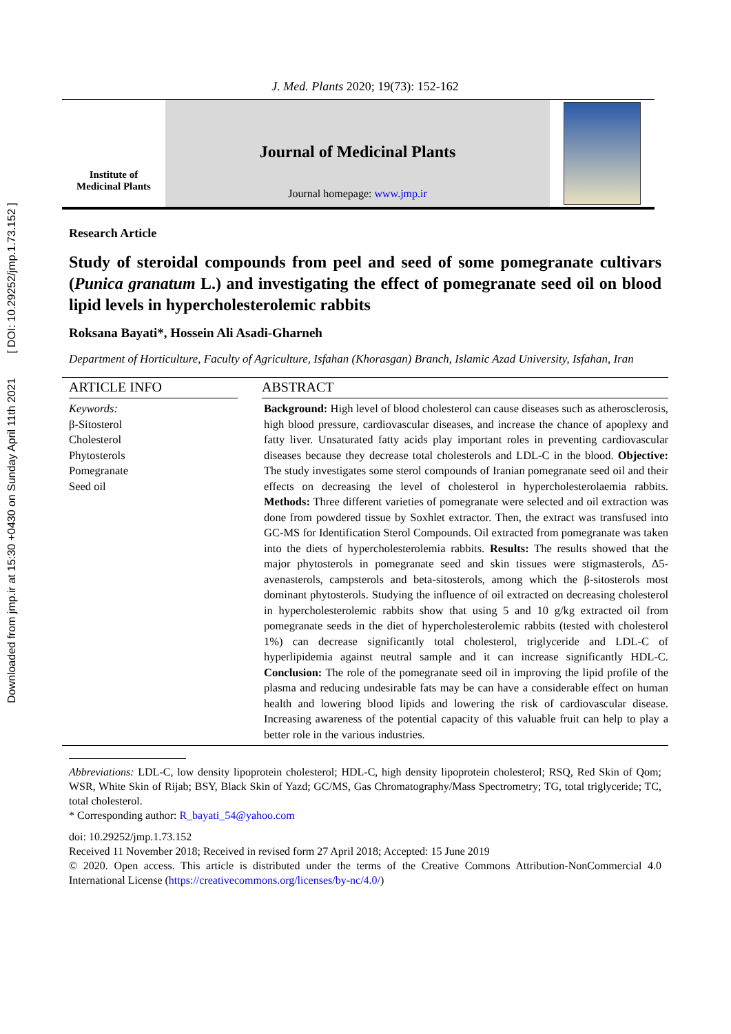Downloaded from jmp.ir at 15:30 +0430 on Sunday April 11th 2021 [ DOI: 10.29252/jmp.1.73.152 ]
J. Med. Plants 2020; 19(73): 152-162
Institute of
Medicinal Plants
Journal of Medicinal Plants
Journal homepage: www.jmp.ir
Research Article
Study of steroidal compounds from peel and seed of some pomegranate cultivars (Punica granatum L.) and investigating the effect of pomegranate seed oil on blood lipid levels in hypercholesterolemic rabbits
Roksana Bayati*, Hossein Ali Asadi-Gharneh
Department of Horticulture, Faculty of Agriculture, Isfahan (Khorasgan) Branch, Islamic Azad University, Isfahan, Iran
ARTICLE INFO
Keywords:
β-Sitosterol
Cholesterol
Phytosterols
Pomegranate
Seed oil
ABSTRACT
Background: High level of blood cholesterol can cause diseases such as atherosclerosis, high blood pressure, cardiovascular diseases, and increase the chance of apoplexy and fatty liver. Unsaturated fatty acids play important roles in preventing cardiovascular diseases because they decrease total cholesterols and LDL-C in the blood. Objective: The study investigates some sterol compounds of Iranian pomegranate seed oil and their effects on decreasing the level of cholesterol in hypercholesterolaemia rabbits. Methods: Three different varieties of pomegranate were selected and oil extraction was done from powdered tissue by Soxhlet extractor. Then, the extract was transfused into GC-MS for Identification Sterol Compounds. Oil extracted from pomegranate was taken into the diets of hypercholesterolemia rabbits. Results: The results showed that the major phytosterols in pomegranate seed and skin tissues were stigmasterols, Δ5-avenasterols, campsterols and beta-sitosterols, among which the β-sitosterols most dominant phytosterols. Studying the influence of oil extracted on decreasing cholesterol in hypercholesterolemic rabbits show that using 5 and 10 g/kg extracted oil from pomegranate seeds in the diet of hypercholesterolemic rabbits (tested with cholesterol 1%) can decrease significantly total cholesterol, triglyceride and LDL-C of hyperlipidemia against neutral sample and it can increase significantly HDL-C. Conclusion: The role of the pomegranate seed oil in improving the lipid profile of the plasma and reducing undesirable fats may be can have a considerable effect on human health and lowering blood lipids and lowering the risk of cardiovascular disease. Increasing awareness of the potential capacity of this valuable fruit can help to play a better role in the various industries.
Abbreviations: LDL-C, low density lipoprotein cholesterol; HDL-C, high density lipoprotein cholesterol; RSQ, Red Skin of Qom; WSR, White Skin of Rijab; BSY, Black Skin of Yazd; GC/MS, Gas Chromatography/Mass Spectrometry; TG, total triglyceride; TC, total cholesterol.
* Corresponding author: R_bayati_54@yahoo.com
doi: 10.29252/jmp.1.73.152
Received 11 November 2018; Received in revised form 27 April 2018; Accepted: 15 June 2019
© 2020. Open access. This article is distributed under the terms of the Creative Commons Attribution-NonCommercial 4.0 International License (https://creativecommons.org/licenses/by-nc/4.0/)